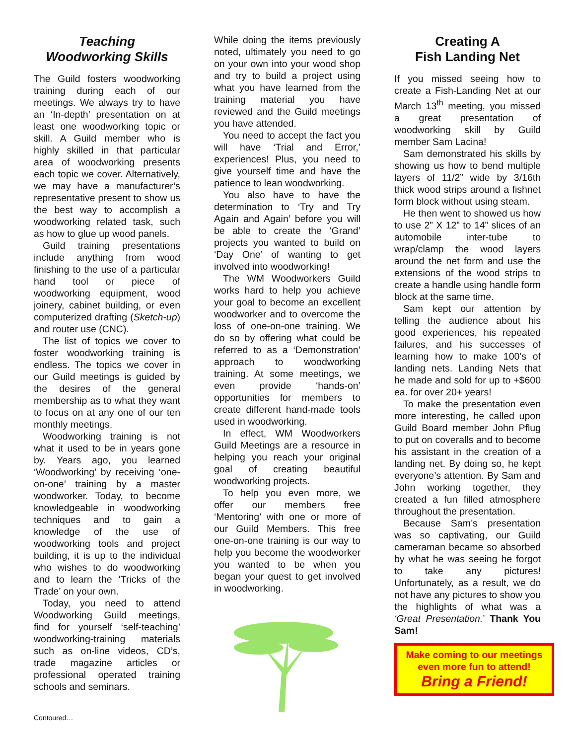Teaching
Woodworking Skills
The Guild fosters woodworking training during each of our meetings. We always try to have an ‘In-depth’ presentation on at least one woodworking topic or skill. A Guild member who is highly skilled in that particular area of woodworking presents each topic we cover. Alternatively, we may have a manufacturer’s representative present to show us the best way to accomplish a woodworking related task, such as how to glue up wood panels.
Guild training presentations include anything from wood finishing to the use of a particular hand tool or piece of woodworking equipment, wood joinery, cabinet building, or even computerized drafting (Sketch-up) and router use (CNC).
The list of topics we cover to foster woodworking training is endless. The topics we cover in our Guild meetings is guided by the desires of the general membership as to what they want to focus on at any one of our ten monthly meetings.
Woodworking training is not what it used to be in years gone by. Years ago, you learned ‘Woodworking’ by receiving ‘one-on-one’ training by a master woodworker. Today, to become knowledgeable in woodworking techniques and to gain a knowledge of the use of woodworking tools and project building, it is up to the individual who wishes to do woodworking and to learn the ‘Tricks of the Trade’ on your own.
Today, you need to attend Woodworking Guild meetings, find for yourself ‘self-teaching’ woodworking-training materials such as on-line videos, CD’s, trade magazine articles or professional operated training schools and seminars.
While doing the items previously noted, ultimately you need to go on your own into your wood shop and try to build a project using what you have learned from the training material you have reviewed and the Guild meetings you have attended.
You need to accept the fact you will have ‘Trial and Error,’ experiences! Plus, you need to give yourself time and have the patience to lean woodworking.
You also have to have the determination to ‘Try and Try Again and Again’ before you will be able to create the ‘Grand’ projects you wanted to build on ‘Day One’ of wanting to get involved into woodworking!
The WM Woodworkers Guild works hard to help you achieve your goal to become an excellent woodworker and to overcome the loss of one-on-one training. We do so by offering what could be referred to as a ‘Demonstration’ approach to woodworking training. At some meetings, we even provide ‘hands-on’ opportunities for members to create different hand-made tools used in woodworking.
In effect, WM Woodworkers Guild Meetings are a resource in helping you reach your original goal of creating beautiful woodworking projects.
To help you even more, we offer our members free ‘Mentoring’ with one or more of our Guild Members. This free one-on-one training is our way to help you become the woodworker you wanted to be when you began your quest to get involved in woodworking.
Creating A
Fish Landing Net
If you missed seeing how to create a Fish-Landing Net at our March 13<sup>th</sup> meeting, you missed a great presentation of woodworking skill by Guild member Sam Lacina!
Sam demonstrated his skills by showing us how to bend multiple layers of 11/2” wide by 3/16th thick wood strips around a fishnet form block without using steam.
He then went to showed us how to use 2” X 12” to 14” slices of an automobile inter-tube to wrap/clamp the wood layers around the net form and use the extensions of the wood strips to create a handle using handle form block at the same time.
Sam kept our attention by telling the audience about his good experiences, his repeated failures, and his successes of learning how to make 100’s of landing nets. Landing Nets that he made and sold for up to +$600 ea. for over 20+ years!
To make the presentation even more interesting, he called upon Guild Board member John Pflug to put on coveralls and to become his assistant in the creation of a landing net. By doing so, he kept everyone’s attention. By Sam and John working together, they created a fun filled atmosphere throughout the presentation.
Because Sam’s presentation was so captivating, our Guild cameraman became so absorbed by what he was seeing he forgot to take any pictures! Unfortunately, as a result, we do not have any pictures to show you the highlights of what was a ‘Great Presentation.’ Thank You Sam!
Make coming to our meetings even more fun to attend!
Bring a Friend!
Contoured…